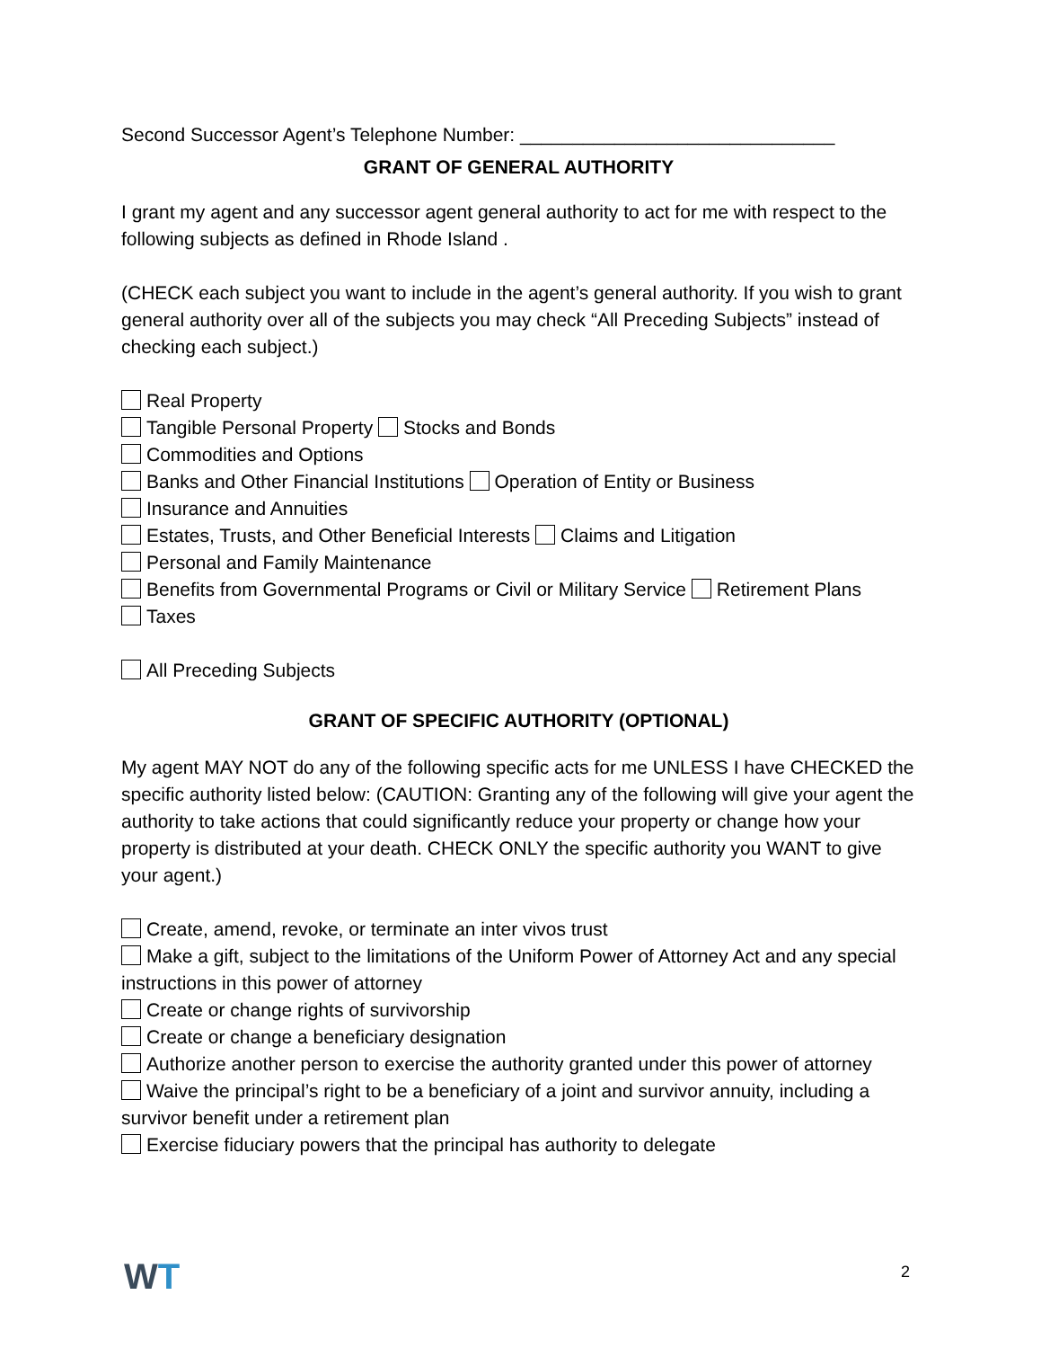Second Successor Agent’s Telephone Number: ______________________________
GRANT OF GENERAL AUTHORITY
I grant my agent and any successor agent general authority to act for me with respect to the following subjects as defined in Rhode Island .
(CHECK each subject you want to include in the agent’s general authority. If you wish to grant general authority over all of the subjects you may check “All Preceding Subjects” instead of checking each subject.)
Real Property
Tangible Personal Property Stocks and Bonds
Commodities and Options
Banks and Other Financial Institutions Operation of Entity or Business
Insurance and Annuities
Estates, Trusts, and Other Beneficial Interests Claims and Litigation
Personal and Family Maintenance
Benefits from Governmental Programs or Civil or Military Service Retirement Plans
Taxes
All Preceding Subjects
GRANT OF SPECIFIC AUTHORITY (OPTIONAL)
My agent MAY NOT do any of the following specific acts for me UNLESS I have CHECKED the specific authority listed below: (CAUTION: Granting any of the following will give your agent the authority to take actions that could significantly reduce your property or change how your property is distributed at your death. CHECK ONLY the specific authority you WANT to give your agent.)
Create, amend, revoke, or terminate an inter vivos trust
Make a gift, subject to the limitations of the Uniform Power of Attorney Act and any special instructions in this power of attorney
Create or change rights of survivorship
Create or change a beneficiary designation
Authorize another person to exercise the authority granted under this power of attorney
Waive the principal’s right to be a beneficiary of a joint and survivor annuity, including a survivor benefit under a retirement plan
Exercise fiduciary powers that the principal has authority to delegate
WT 2